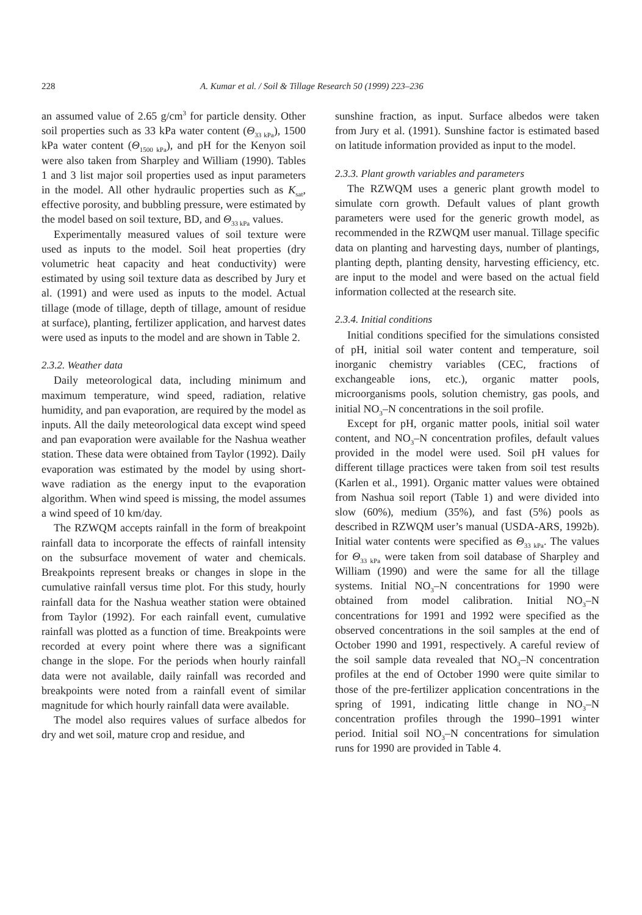228 A. Kumar et al. / Soil & Tillage Research 50 (1999) 223–236
an assumed value of 2.65 g/cm<sup>3</sup> for particle density. Other soil properties such as 33 kPa water content (Θ<sub>33 kPa</sub>), 1500 kPa water content (Θ<sub>1500 kPa</sub>), and pH for the Kenyon soil were also taken from Sharpley and William (1990). Tables 1 and 3 list major soil properties used as input parameters in the model. All other hydraulic properties such as K<sub>sat</sub>, effective porosity, and bubbling pressure, were estimated by the model based on soil texture, BD, and Θ<sub>33 kPa</sub> values.
Experimentally measured values of soil texture were used as inputs to the model. Soil heat properties (dry volumetric heat capacity and heat conductivity) were estimated by using soil texture data as described by Jury et al. (1991) and were used as inputs to the model. Actual tillage (mode of tillage, depth of tillage, amount of residue at surface), planting, fertilizer application, and harvest dates were used as inputs to the model and are shown in Table 2.
2.3.2. Weather data
Daily meteorological data, including minimum and maximum temperature, wind speed, radiation, relative humidity, and pan evaporation, are required by the model as inputs. All the daily meteorological data except wind speed and pan evaporation were available for the Nashua weather station. These data were obtained from Taylor (1992). Daily evaporation was estimated by the model by using short-wave radiation as the energy input to the evaporation algorithm. When wind speed is missing, the model assumes a wind speed of 10 km/day.
The RZWQM accepts rainfall in the form of breakpoint rainfall data to incorporate the effects of rainfall intensity on the subsurface movement of water and chemicals. Breakpoints represent breaks or changes in slope in the cumulative rainfall versus time plot. For this study, hourly rainfall data for the Nashua weather station were obtained from Taylor (1992). For each rainfall event, cumulative rainfall was plotted as a function of time. Breakpoints were recorded at every point where there was a significant change in the slope. For the periods when hourly rainfall data were not available, daily rainfall was recorded and breakpoints were noted from a rainfall event of similar magnitude for which hourly rainfall data were available.
The model also requires values of surface albedos for dry and wet soil, mature crop and residue, and
sunshine fraction, as input. Surface albedos were taken from Jury et al. (1991). Sunshine factor is estimated based on latitude information provided as input to the model.
2.3.3. Plant growth variables and parameters
The RZWQM uses a generic plant growth model to simulate corn growth. Default values of plant growth parameters were used for the generic growth model, as recommended in the RZWQM user manual. Tillage specific data on planting and harvesting days, number of plantings, planting depth, planting density, harvesting efficiency, etc. are input to the model and were based on the actual field information collected at the research site.
2.3.4. Initial conditions
Initial conditions specified for the simulations consisted of pH, initial soil water content and temperature, soil inorganic chemistry variables (CEC, fractions of exchangeable ions, etc.), organic matter pools, microorganisms pools, solution chemistry, gas pools, and initial NO<sub>3</sub>–N concentrations in the soil profile.
Except for pH, organic matter pools, initial soil water content, and NO<sub>3</sub>–N concentration profiles, default values provided in the model were used. Soil pH values for different tillage practices were taken from soil test results (Karlen et al., 1991). Organic matter values were obtained from Nashua soil report (Table 1) and were divided into slow (60%), medium (35%), and fast (5%) pools as described in RZWQM user’s manual (USDA-ARS, 1992b). Initial water contents were specified as Θ<sub>33 kPa</sub>. The values for Θ<sub>33 kPa</sub> were taken from soil database of Sharpley and William (1990) and were the same for all the tillage systems. Initial NO<sub>3</sub>–N concentrations for 1990 were obtained from model calibration. Initial NO<sub>3</sub>–N concentrations for 1991 and 1992 were specified as the observed concentrations in the soil samples at the end of October 1990 and 1991, respectively. A careful review of the soil sample data revealed that NO<sub>3</sub>–N concentration profiles at the end of October 1990 were quite similar to those of the pre-fertilizer application concentrations in the spring of 1991, indicating little change in NO<sub>3</sub>–N concentration profiles through the 1990–1991 winter period. Initial soil NO<sub>3</sub>–N concentrations for simulation runs for 1990 are provided in Table 4.